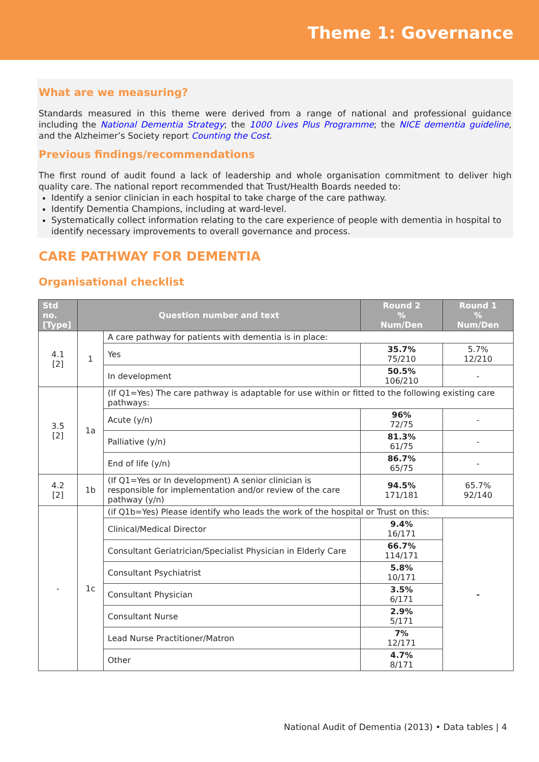Theme 1: Governance
What are we measuring?
Standards measured in this theme were derived from a range of national and professional guidance including the National Dementia Strategy; the 1000 Lives Plus Programme; the NICE dementia guideline, and the Alzheimer’s Society report Counting the Cost.
Previous findings/recommendations
The first round of audit found a lack of leadership and whole organisation commitment to deliver high quality care. The national report recommended that Trust/Health Boards needed to:
Identify a senior clinician in each hospital to take charge of the care pathway.
Identify Dementia Champions, including at ward-level.
Systematically collect information relating to the care experience of people with dementia in hospital to identify necessary improvements to overall governance and process.
CARE PATHWAY FOR DEMENTIA
Organisational checklist
| Std no. [Type] | Question number and text | | Round 2 % Num/Den | Round 1 % Num/Den |
| --- | --- | --- | --- | --- |
| 4.1 [2] | 1 | A care pathway for patients with dementia is in place: | | |
| | | Yes | 35.7% 75/210 | 5.7% 12/210 |
| | | In development | 50.5% 106/210 | - |
| 3.5 [2] | 1a | (If Q1=Yes) The care pathway is adaptable for use within or fitted to the following existing care pathways: | | |
| | | Acute (y/n) | 96% 72/75 | - |
| | | Palliative (y/n) | 81.3% 61/75 | - |
| | | End of life (y/n) | 86.7% 65/75 | - |
| 4.2 [2] | 1b | (If Q1=Yes or In development) A senior clinician is responsible for implementation and/or review of the care pathway (y/n) | 94.5% 171/181 | 65.7% 92/140 |
| - | 1c | (if Q1b=Yes) Please identify who leads the work of the hospital or Trust on this: | | |
| | | Clinical/Medical Director | 9.4% 16/171 | - |
| | | Consultant Geriatrician/Specialist Physician in Elderly Care | 66.7% 114/171 | |
| | | Consultant Psychiatrist | 5.8% 10/171 | |
| | | Consultant Physician | 3.5% 6/171 | |
| | | Consultant Nurse | 2.9% 5/171 | |
| | | Lead Nurse Practitioner/Matron | 7% 12/171 | |
| | | Other | 4.7% 8/171 | |
National Audit of Dementia (2013) • Data tables | 4